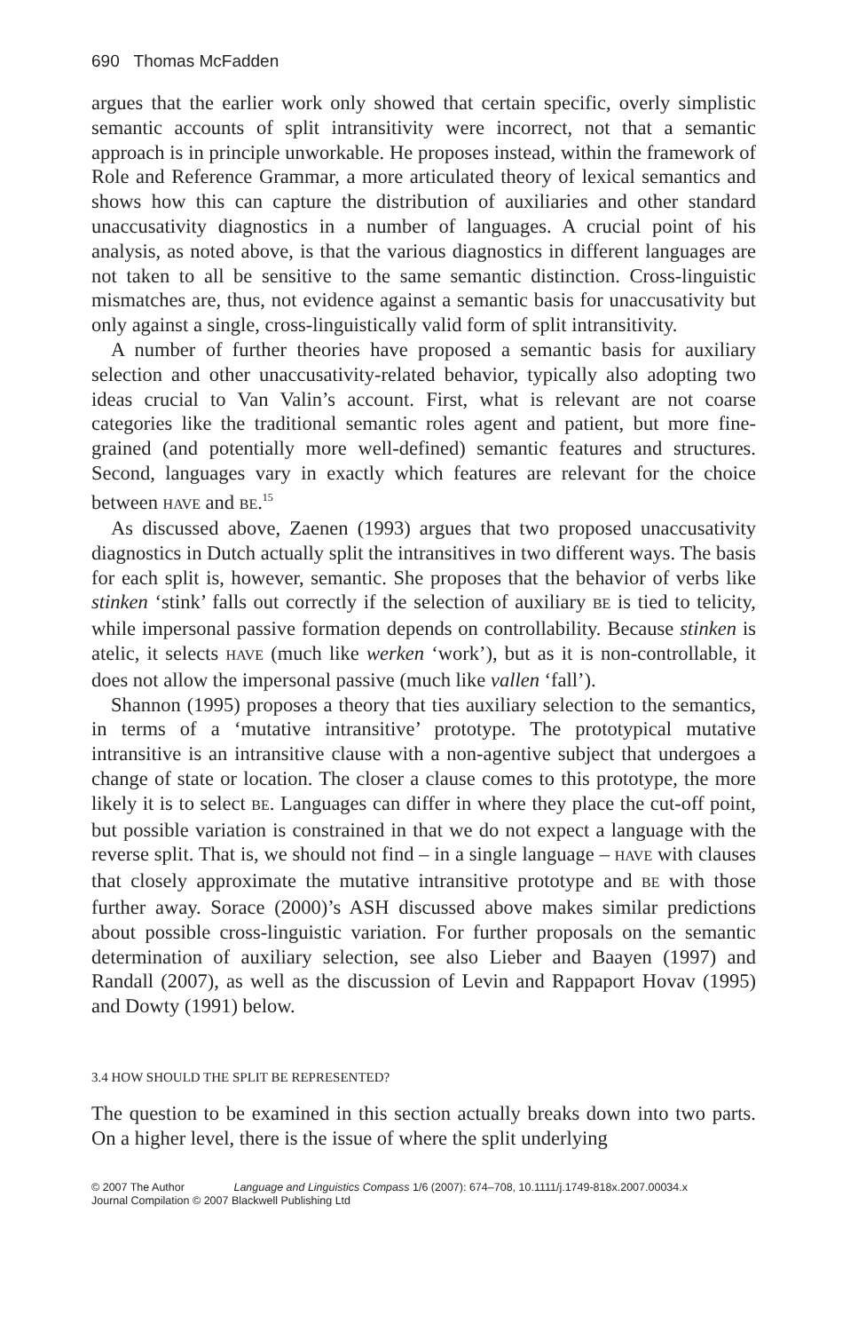690 Thomas McFadden
argues that the earlier work only showed that certain specific, overly simplistic semantic accounts of split intransitivity were incorrect, not that a semantic approach is in principle unworkable. He proposes instead, within the framework of Role and Reference Grammar, a more articulated theory of lexical semantics and shows how this can capture the distribution of auxiliaries and other standard unaccusativity diagnostics in a number of languages. A crucial point of his analysis, as noted above, is that the various diagnostics in different languages are not taken to all be sensitive to the same semantic distinction. Cross-linguistic mismatches are, thus, not evidence against a semantic basis for unaccusativity but only against a single, cross-linguistically valid form of split intransitivity.
A number of further theories have proposed a semantic basis for auxiliary selection and other unaccusativity-related behavior, typically also adopting two ideas crucial to Van Valin’s account. First, what is relevant are not coarse categories like the traditional semantic roles agent and patient, but more fine-grained (and potentially more well-defined) semantic features and structures. Second, languages vary in exactly which features are relevant for the choice between HAVE and BE.<sup>15</sup>
As discussed above, Zaenen (1993) argues that two proposed unaccusativity diagnostics in Dutch actually split the intransitives in two different ways. The basis for each split is, however, semantic. She proposes that the behavior of verbs like stinken ‘stink’ falls out correctly if the selection of auxiliary BE is tied to telicity, while impersonal passive formation depends on controllability. Because stinken is atelic, it selects HAVE (much like werken ‘work’), but as it is non-controllable, it does not allow the impersonal passive (much like vallen ‘fall’).
Shannon (1995) proposes a theory that ties auxiliary selection to the semantics, in terms of a ‘mutative intransitive’ prototype. The prototypical mutative intransitive is an intransitive clause with a non-agentive subject that undergoes a change of state or location. The closer a clause comes to this prototype, the more likely it is to select BE. Languages can differ in where they place the cut-off point, but possible variation is constrained in that we do not expect a language with the reverse split. That is, we should not find – in a single language – HAVE with clauses that closely approximate the mutative intransitive prototype and BE with those further away. Sorace (2000)’s ASH discussed above makes similar predictions about possible cross-linguistic variation. For further proposals on the semantic determination of auxiliary selection, see also Lieber and Baayen (1997) and Randall (2007), as well as the discussion of Levin and Rappaport Hovav (1995) and Dowty (1991) below.
3.4 HOW SHOULD THE SPLIT BE REPRESENTED?
The question to be examined in this section actually breaks down into two parts. On a higher level, there is the issue of where the split underlying
© 2007 The Author Language and Linguistics Compass 1/6 (2007): 674–708, 10.1111/j.1749-818x.2007.00034.x
Journal Compilation © 2007 Blackwell Publishing Ltd